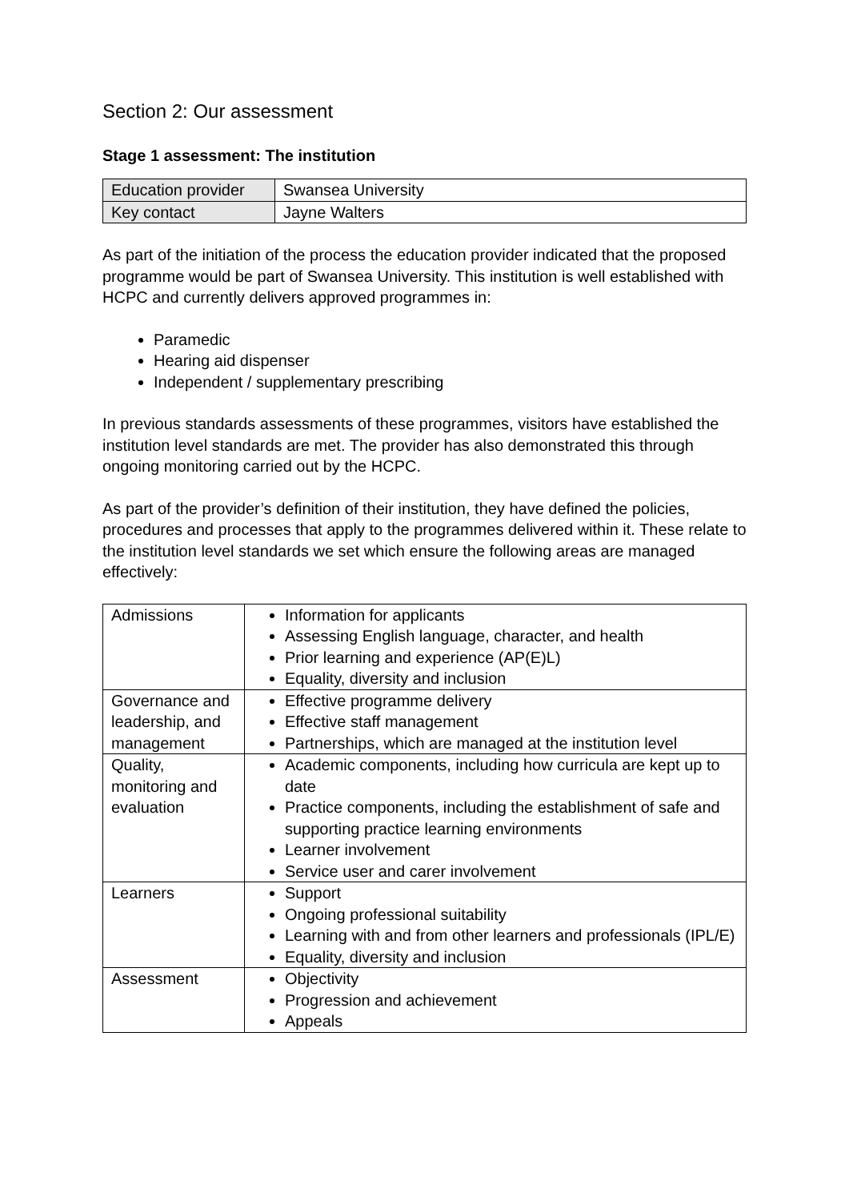Section 2: Our assessment
Stage 1 assessment: The institution
| Education provider | Swansea University |
| Key contact | Jayne Walters |
As part of the initiation of the process the education provider indicated that the proposed programme would be part of Swansea University. This institution is well established with HCPC and currently delivers approved programmes in:
Paramedic
Hearing aid dispenser
Independent / supplementary prescribing
In previous standards assessments of these programmes, visitors have established the institution level standards are met. The provider has also demonstrated this through ongoing monitoring carried out by the HCPC.
As part of the provider’s definition of their institution, they have defined the policies, procedures and processes that apply to the programmes delivered within it. These relate to the institution level standards we set which ensure the following areas are managed effectively:
| Admissions | Information for applicants Assessing English language, character, and health Prior learning and experience (AP(E)L) Equality, diversity and inclusion |
| Governance and leadership, and management | Effective programme delivery Effective staff management Partnerships, which are managed at the institution level |
| Quality, monitoring and evaluation | Academic components, including how curricula are kept up to date Practice components, including the establishment of safe and supporting practice learning environments Learner involvement Service user and carer involvement |
| Learners | Support Ongoing professional suitability Learning with and from other learners and professionals (IPL/E) Equality, diversity and inclusion |
| Assessment | Objectivity Progression and achievement Appeals |